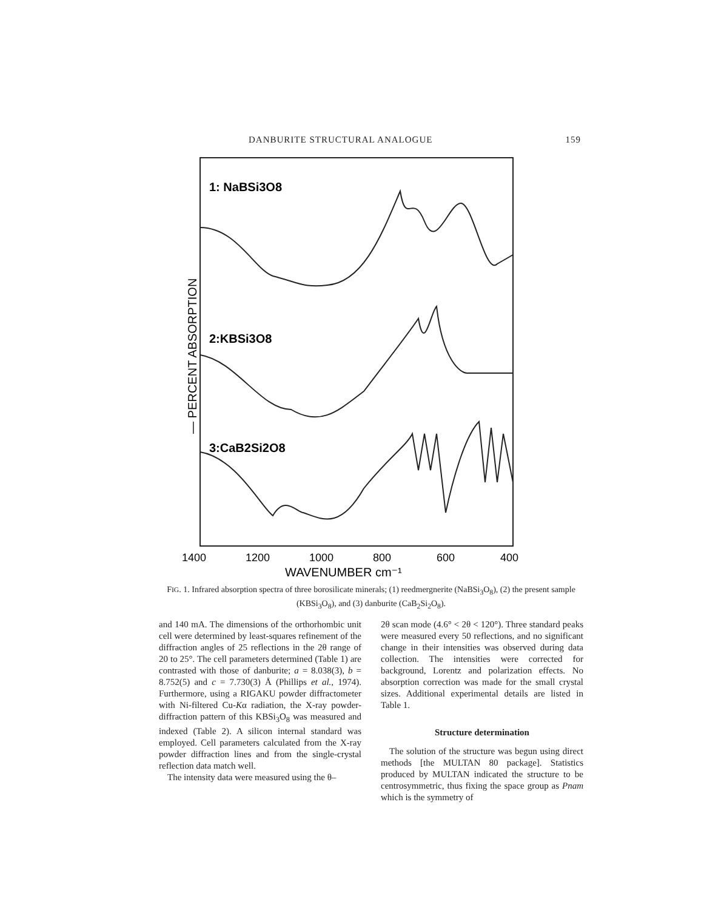DANBURITE STRUCTURAL ANALOGUE 159
1: NaBSi3O8
2:KBSi3O8
3:CaB2Si2O8
1400
1200
1000
800
600
400
WAVENUMBER cm⁻¹
— PERCENT ABSORPTION
FIG. 1. Infrared absorption spectra of three borosilicate minerals; (1) reedmergnerite (NaBSi<sub>3</sub>O<sub>8</sub>), (2) the present sample (KBSi<sub>3</sub>O<sub>8</sub>), and (3) danburite (CaB<sub>2</sub>Si<sub>2</sub>O<sub>8</sub>).
and 140 mA. The dimensions of the orthorhombic unit cell were determined by least-squares refinement of the diffraction angles of 25 reflections in the 2θ range of 20 to 25°. The cell parameters determined (Table 1) are contrasted with those of danburite; a = 8.038(3), b = 8.752(5) and c = 7.730(3) Å (Phillips et al., 1974). Furthermore, using a RIGAKU powder diffractometer with Ni-filtered Cu-Kα radiation, the X-ray powder-diffraction pattern of this KBSi<sub>3</sub>O<sub>8</sub> was measured and indexed (Table 2). A silicon internal standard was employed. Cell parameters calculated from the X-ray powder diffraction lines and from the single-crystal reflection data match well.
The intensity data were measured using the θ–
2θ scan mode (4.6° < 2θ < 120°). Three standard peaks were measured every 50 reflections, and no significant change in their intensities was observed during data collection. The intensities were corrected for background, Lorentz and polarization effects. No absorption correction was made for the small crystal sizes. Additional experimental details are listed in Table 1.
Structure determination
The solution of the structure was begun using direct methods [the MULTAN 80 package]. Statistics produced by MULTAN indicated the structure to be centrosymmetric, thus fixing the space group as Pnam which is the symmetry of